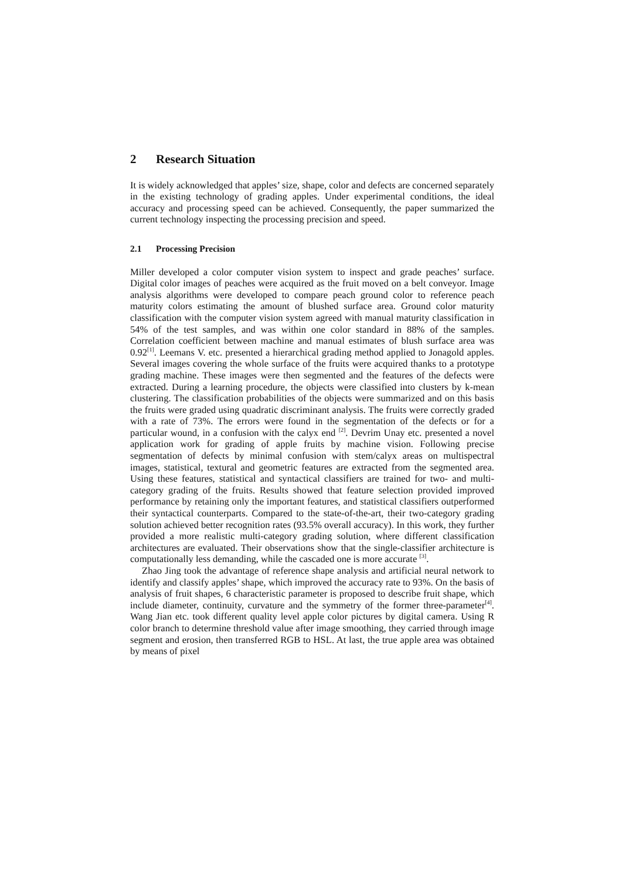2 Research Situation
It is widely acknowledged that apples’ size, shape, color and defects are concerned separately in the existing technology of grading apples. Under experimental conditions, the ideal accuracy and processing speed can be achieved. Consequently, the paper summarized the current technology inspecting the processing precision and speed.
2.1 Processing Precision
Miller developed a color computer vision system to inspect and grade peaches’ surface. Digital color images of peaches were acquired as the fruit moved on a belt conveyor. Image analysis algorithms were developed to compare peach ground color to reference peach maturity colors estimating the amount of blushed surface area. Ground color maturity classification with the computer vision system agreed with manual maturity classification in 54% of the test samples, and was within one color standard in 88% of the samples. Correlation coefficient between machine and manual estimates of blush surface area was 0.92<sup>[1]</sup>. Leemans V. etc. presented a hierarchical grading method applied to Jonagold apples. Several images covering the whole surface of the fruits were acquired thanks to a prototype grading machine. These images were then segmented and the features of the defects were extracted. During a learning procedure, the objects were classified into clusters by k-mean clustering. The classification probabilities of the objects were summarized and on this basis the fruits were graded using quadratic discriminant analysis. The fruits were correctly graded with a rate of 73%. The errors were found in the segmentation of the defects or for a particular wound, in a confusion with the calyx end <sup>[2]</sup>. Devrim Unay etc. presented a novel application work for grading of apple fruits by machine vision. Following precise segmentation of defects by minimal confusion with stem/calyx areas on multispectral images, statistical, textural and geometric features are extracted from the segmented area. Using these features, statistical and syntactical classifiers are trained for two- and multi-category grading of the fruits. Results showed that feature selection provided improved performance by retaining only the important features, and statistical classifiers outperformed their syntactical counterparts. Compared to the state-of-the-art, their two-category grading solution achieved better recognition rates (93.5% overall accuracy). In this work, they further provided a more realistic multi-category grading solution, where different classification architectures are evaluated. Their observations show that the single-classifier architecture is computationally less demanding, while the cascaded one is more accurate <sup>[3]</sup>.
Zhao Jing took the advantage of reference shape analysis and artificial neural network to identify and classify apples’ shape, which improved the accuracy rate to 93%. On the basis of analysis of fruit shapes, 6 characteristic parameter is proposed to describe fruit shape, which include diameter, continuity, curvature and the symmetry of the former three-parameter<sup>[4]</sup>. Wang Jian etc. took different quality level apple color pictures by digital camera. Using R color branch to determine threshold value after image smoothing, they carried through image segment and erosion, then transferred RGB to HSL. At last, the true apple area was obtained by means of pixel